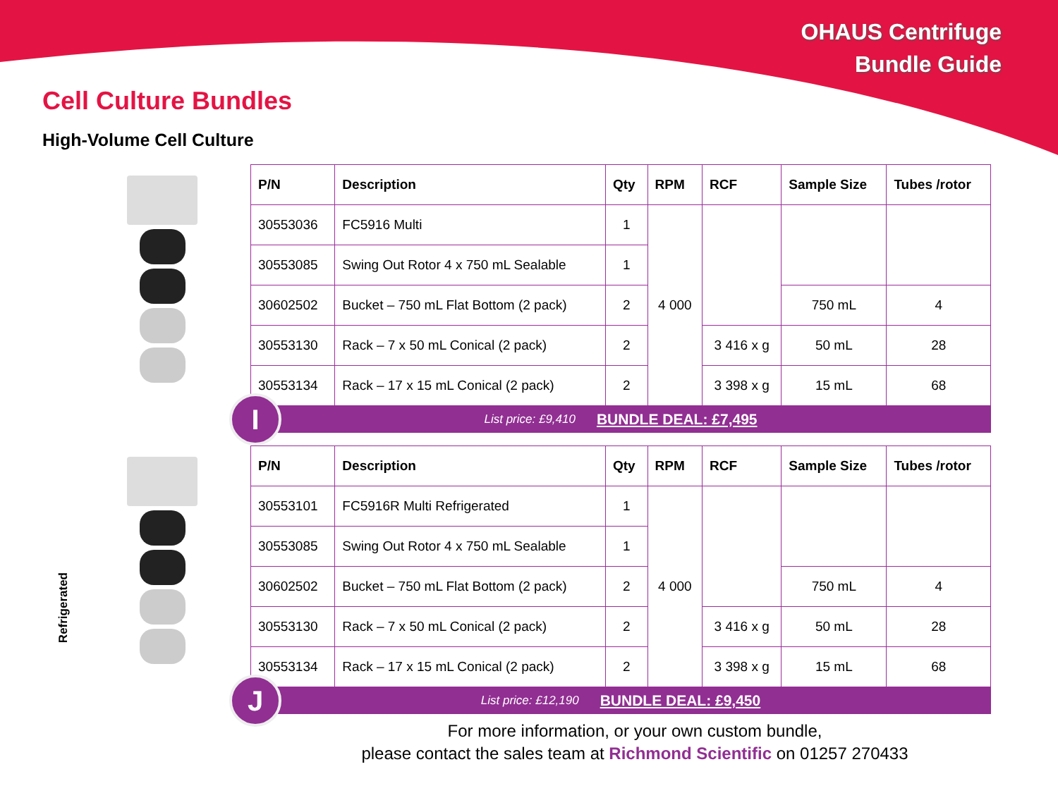OHAUS Centrifuge
Bundle Guide
Cell Culture Bundles
High-Volume Cell Culture
| P/N | Description | Qty | RPM | RCF | Sample Size | Tubes /rotor |
| --- | --- | --- | --- | --- | --- | --- |
| 30553036 | FC5916 Multi | 1 | 4 000 | | | |
| 30553085 | Swing Out Rotor 4 x 750 mL Sealable | 1 | | | | |
| 30602502 | Bucket – 750 mL Flat Bottom (2 pack) | 2 | | | 750 mL | 4 |
| 30553130 | Rack – 7 x 50 mL Conical (2 pack) | 2 | | 3 416 x g | 50 mL | 28 |
| 30553134 | Rack – 17 x 15 mL Conical (2 pack) | 2 | | 3 398 x g | 15 mL | 68 |
I List price: £9,410 BUNDLE DEAL: £7,495
Refrigerated
| P/N | Description | Qty | RPM | RCF | Sample Size | Tubes /rotor |
| --- | --- | --- | --- | --- | --- | --- |
| 30553101 | FC5916R Multi Refrigerated | 1 | 4 000 | | | |
| 30553085 | Swing Out Rotor 4 x 750 mL Sealable | 1 | | | | |
| 30602502 | Bucket – 750 mL Flat Bottom (2 pack) | 2 | | | 750 mL | 4 |
| 30553130 | Rack – 7 x 50 mL Conical (2 pack) | 2 | | 3 416 x g | 50 mL | 28 |
| 30553134 | Rack – 17 x 15 mL Conical (2 pack) | 2 | | 3 398 x g | 15 mL | 68 |
J List price: £12,190 BUNDLE DEAL: £9,450
For more information, or your own custom bundle,
please contact the sales team at Richmond Scientific on 01257 270433